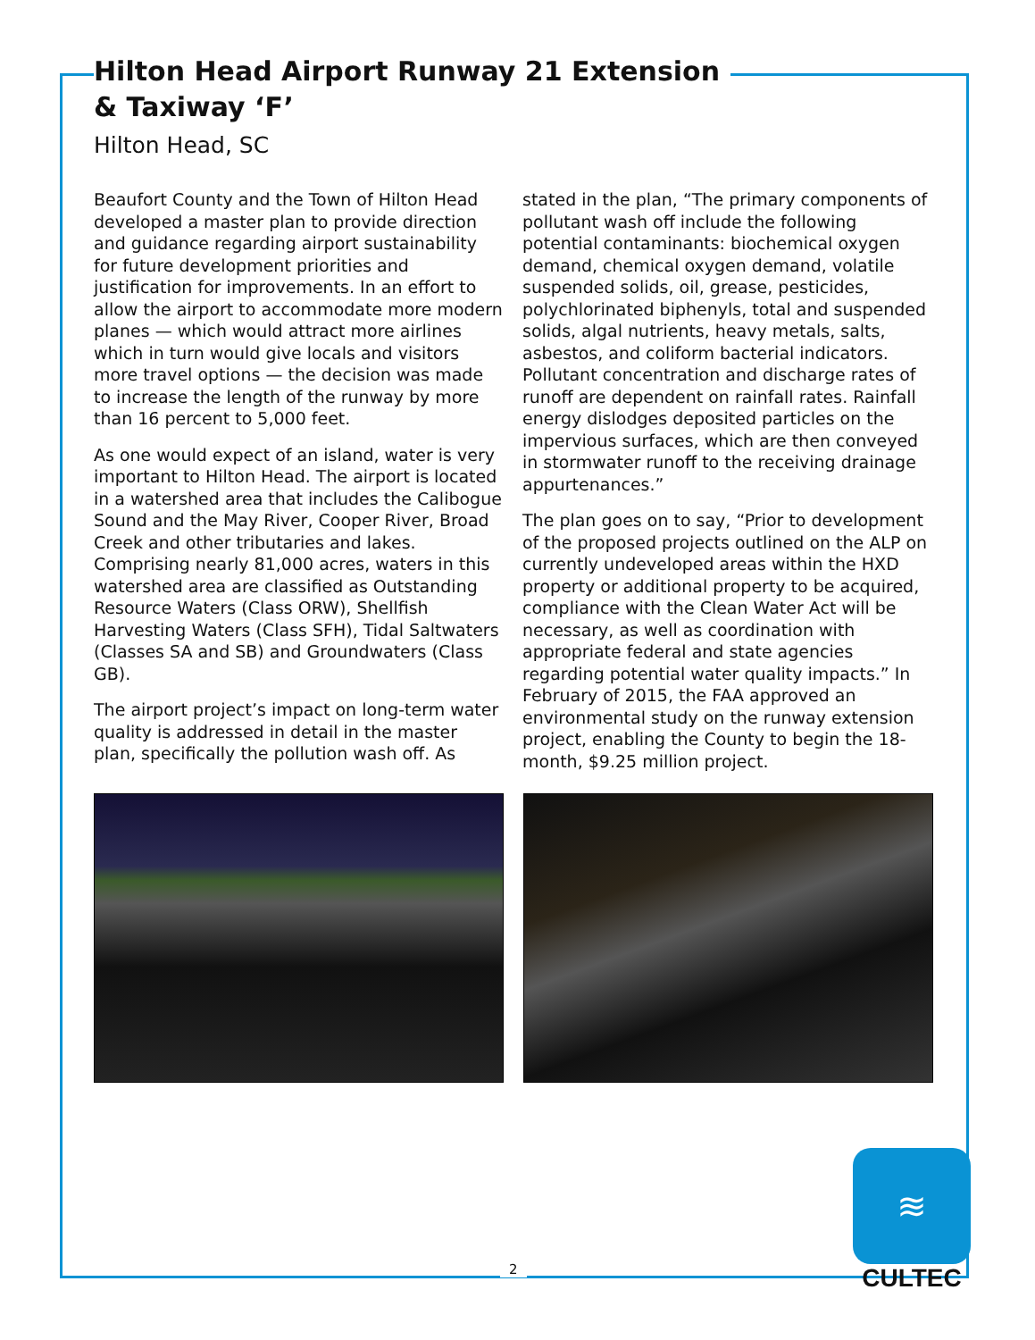Hilton Head Airport Runway 21 Extension
& Taxiway ‘F’
Hilton Head, SC
Beaufort County and the Town of Hilton Head developed a master plan to provide direction and guidance regarding airport sustainability for future development priorities and justification for improvements. In an effort to allow the airport to accommodate more modern planes — which would attract more airlines which in turn would give locals and visitors more travel options — the decision was made to increase the length of the runway by more than 16 percent to 5,000 feet.
As one would expect of an island, water is very important to Hilton Head. The airport is located in a watershed area that includes the Calibogue Sound and the May River, Cooper River, Broad Creek and other tributaries and lakes. Comprising nearly 81,000 acres, waters in this watershed area are classified as Outstanding Resource Waters (Class ORW), Shellfish Harvesting Waters (Class SFH), Tidal Saltwaters (Classes SA and SB) and Groundwaters (Class GB).
The airport project’s impact on long-term water quality is addressed in detail in the master plan, specifically the pollution wash off. As stated in the plan, “The primary components of pollutant wash off include the following potential contaminants: biochemical oxygen demand, chemical oxygen demand, volatile suspended solids, oil, grease, pesticides, polychlorinated biphenyls, total and suspended solids, algal nutrients, heavy metals, salts, asbestos, and coliform bacterial indicators. Pollutant concentration and discharge rates of runoff are dependent on rainfall rates. Rainfall energy dislodges deposited particles on the impervious surfaces, which are then conveyed in stormwater runoff to the receiving drainage appurtenances.”
The plan goes on to say, “Prior to development of the proposed projects outlined on the ALP on currently undeveloped areas within the HXD property or additional property to be acquired, compliance with the Clean Water Act will be necessary, as well as coordination with appropriate federal and state agencies regarding potential water quality impacts.” In February of 2015, the FAA approved an environmental study on the runway extension project, enabling the County to begin the 18-month, $9.25 million project.
2
≋
CULTEC